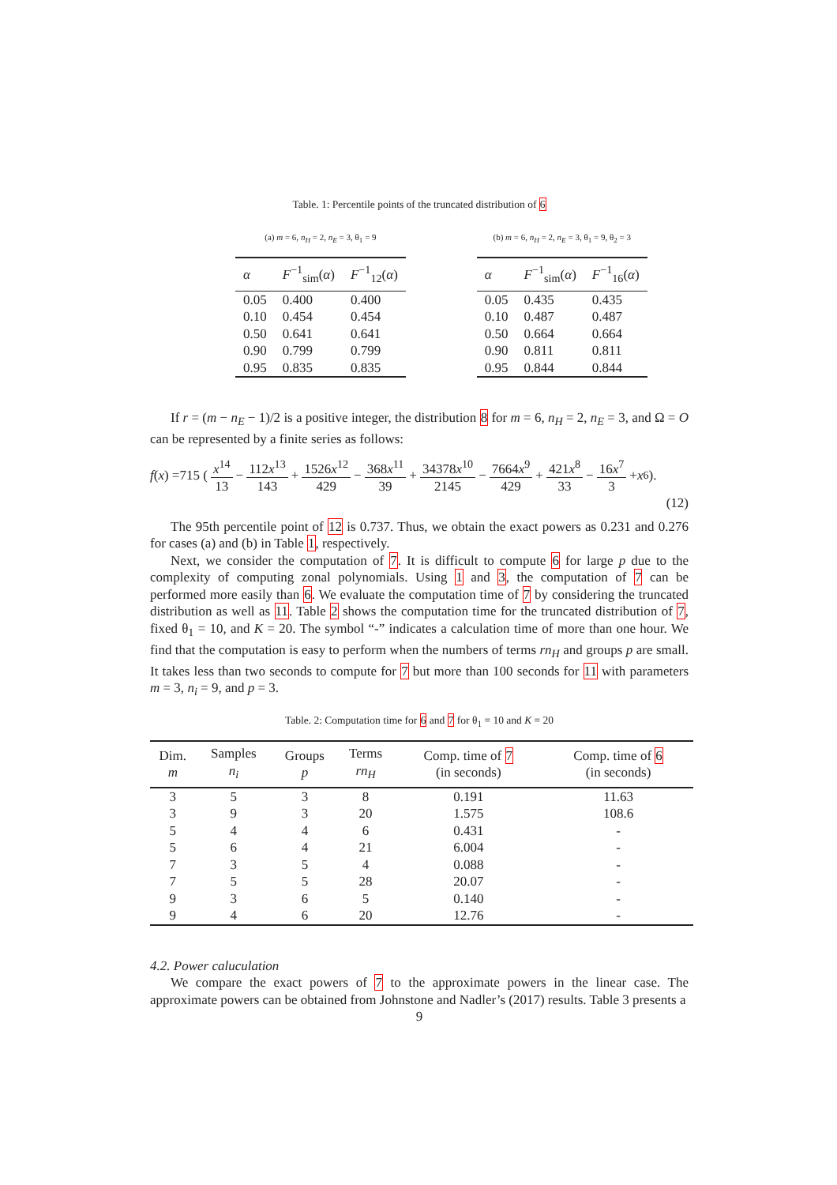Table. 1: Percentile points of the truncated distribution of 6
(a) m = 6, n<sub>H</sub> = 2, n<sub>E</sub> = 3, θ<sub>1</sub> = 9
| α | F<sup>−1</sup><sub>sim</sub>( α ) | F<sup>−1</sup><sub>12</sub>( α ) |
| --- | --- | --- |
| 0.05 | 0.400 | 0.400 |
| 0.10 | 0.454 | 0.454 |
| 0.50 | 0.641 | 0.641 |
| 0.90 | 0.799 | 0.799 |
| 0.95 | 0.835 | 0.835 |
(b) m = 6, n<sub>H</sub> = 2, n<sub>E</sub> = 3, θ<sub>1</sub> = 9, θ<sub>2</sub> = 3
| α | F<sup>−1</sup><sub>sim</sub>( α ) | F<sup>−1</sup><sub>16</sub>( α ) |
| --- | --- | --- |
| 0.05 | 0.435 | 0.435 |
| 0.10 | 0.487 | 0.487 |
| 0.50 | 0.664 | 0.664 |
| 0.90 | 0.811 | 0.811 |
| 0.95 | 0.844 | 0.844 |
If r = (m − n<sub>E</sub> − 1)/2 is a positive integer, the distribution 8 for m = 6, n<sub>H</sub> = 2, n<sub>E</sub> = 3, and Ω = O can be represented by a finite series as follows:
f (x) =715 ( x<sup>14</sup> 13 − 112x<sup>13</sup> 143 + 1526x<sup>12</sup> 429 − 368x<sup>11</sup> 39 + 34378x<sup>10</sup> 2145 − 7664x<sup>9</sup> 429 + 421x<sup>8</sup> 33 − 16x<sup>7</sup> 3 + x<sup>6</sup> ).
(12)
The 95th percentile point of 12 is 0.737. Thus, we obtain the exact powers as 0.231 and 0.276 for cases (a) and (b) in Table 1, respectively.
Next, we consider the computation of 7. It is difficult to compute 6 for large p due to the complexity of computing zonal polynomials. Using 1 and 3, the computation of 7 can be performed more easily than 6. We evaluate the computation time of 7 by considering the truncated distribution as well as 11. Table 2 shows the computation time for the truncated distribution of 7, fixed θ<sub>1</sub> = 10, and K = 20. The symbol “-” indicates a calculation time of more than one hour. We find that the computation is easy to perform when the numbers of terms rn<sub>H</sub> and groups p are small. It takes less than two seconds to compute for 7 but more than 100 seconds for 11 with parameters m = 3, n<sub>i</sub> = 9, and p = 3.
Table. 2: Computation time for 6 and 7 for θ<sub>1</sub> = 10 and K = 20
| Dim. m | Samples n<sub>i</sub> | Groups p | Terms rn<sub>H</sub> | Comp. time of 7 (in seconds) | Comp. time of 6 (in seconds) |
| --- | --- | --- | --- | --- | --- |
| 3 | 5 | 3 | 8 | 0.191 | 11.63 |
| 3 | 9 | 3 | 20 | 1.575 | 108.6 |
| 5 | 4 | 4 | 6 | 0.431 | - |
| 5 | 6 | 4 | 21 | 6.004 | - |
| 7 | 3 | 5 | 4 | 0.088 | - |
| 7 | 5 | 5 | 28 | 20.07 | - |
| 9 | 3 | 6 | 5 | 0.140 | - |
| 9 | 4 | 6 | 20 | 12.76 | - |
4.2. Power caluculation
We compare the exact powers of 7 to the approximate powers in the linear case. The approximate powers can be obtained from Johnstone and Nadler’s (2017) results. Table 3 presents a
9